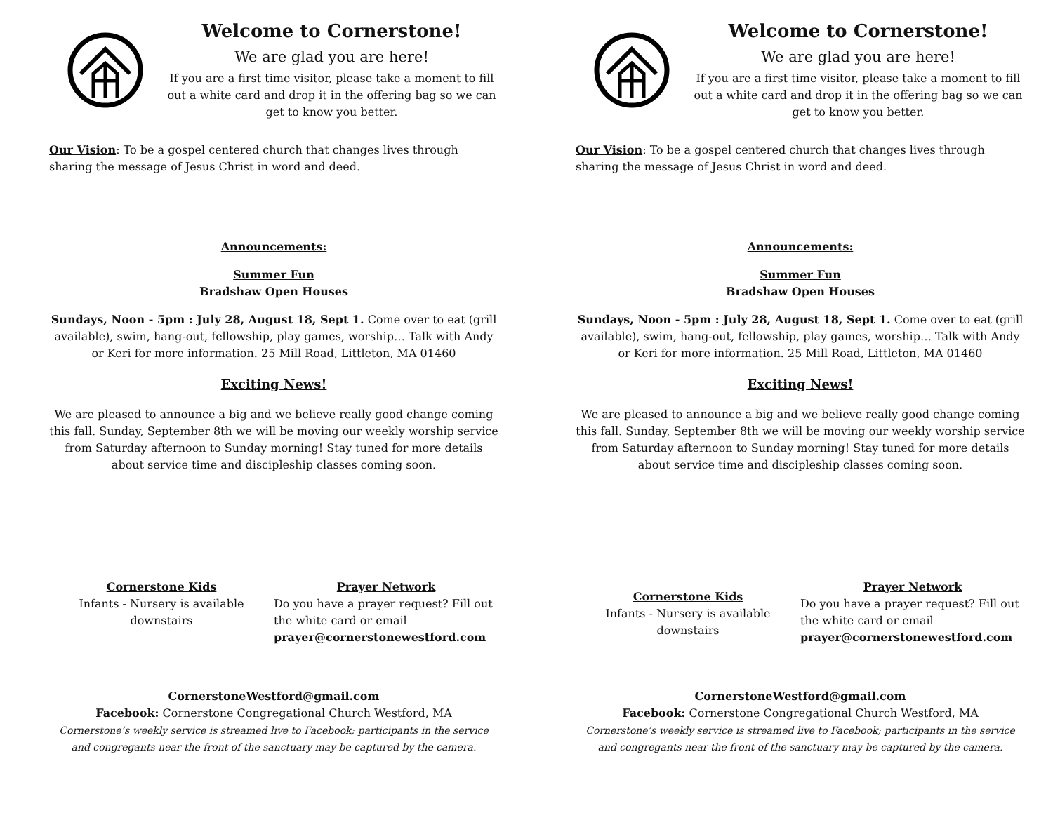Welcome to Cornerstone!
We are glad you are here!
If you are a first time visitor, please take a moment to fill out a white card and drop it in the offering bag so we can get to know you better.
Our Vision: To be a gospel centered church that changes lives through sharing the message of Jesus Christ in word and deed.
Announcements:
Summer Fun
Bradshaw Open Houses
Sundays, Noon - 5pm : July 28, August 18, Sept 1. Come over to eat (grill available), swim, hang-out, fellowship, play games, worship… Talk with Andy or Keri for more information. 25 Mill Road, Littleton, MA 01460
Exciting News!
We are pleased to announce a big and we believe really good change coming this fall. Sunday, September 8th we will be moving our weekly worship service from Saturday afternoon to Sunday morning! Stay tuned for more details about service time and discipleship classes coming soon.
Cornerstone Kids
Infants - Nursery is available downstairs
Prayer Network
Do you have a prayer request? Fill out the white card or email prayer@cornerstonewestford.com
CornerstoneWestford@gmail.com
Facebook: Cornerstone Congregational Church Westford, MA
Cornerstone’s weekly service is streamed live to Facebook; participants in the service and congregants near the front of the sanctuary may be captured by the camera.
Welcome to Cornerstone!
We are glad you are here!
If you are a first time visitor, please take a moment to fill out a white card and drop it in the offering bag so we can get to know you better.
Our Vision: To be a gospel centered church that changes lives through sharing the message of Jesus Christ in word and deed.
Announcements:
Summer Fun
Bradshaw Open Houses
Sundays, Noon - 5pm : July 28, August 18, Sept 1. Come over to eat (grill available), swim, hang-out, fellowship, play games, worship… Talk with Andy or Keri for more information. 25 Mill Road, Littleton, MA 01460
Exciting News!
We are pleased to announce a big and we believe really good change coming this fall. Sunday, September 8th we will be moving our weekly worship service from Saturday afternoon to Sunday morning! Stay tuned for more details about service time and discipleship classes coming soon.
Cornerstone Kids
Infants - Nursery is available downstairs
Prayer Network
Do you have a prayer request? Fill out the white card or email prayer@cornerstonewestford.com
CornerstoneWestford@gmail.com
Facebook: Cornerstone Congregational Church Westford, MA
Cornerstone’s weekly service is streamed live to Facebook; participants in the service and congregants near the front of the sanctuary may be captured by the camera.